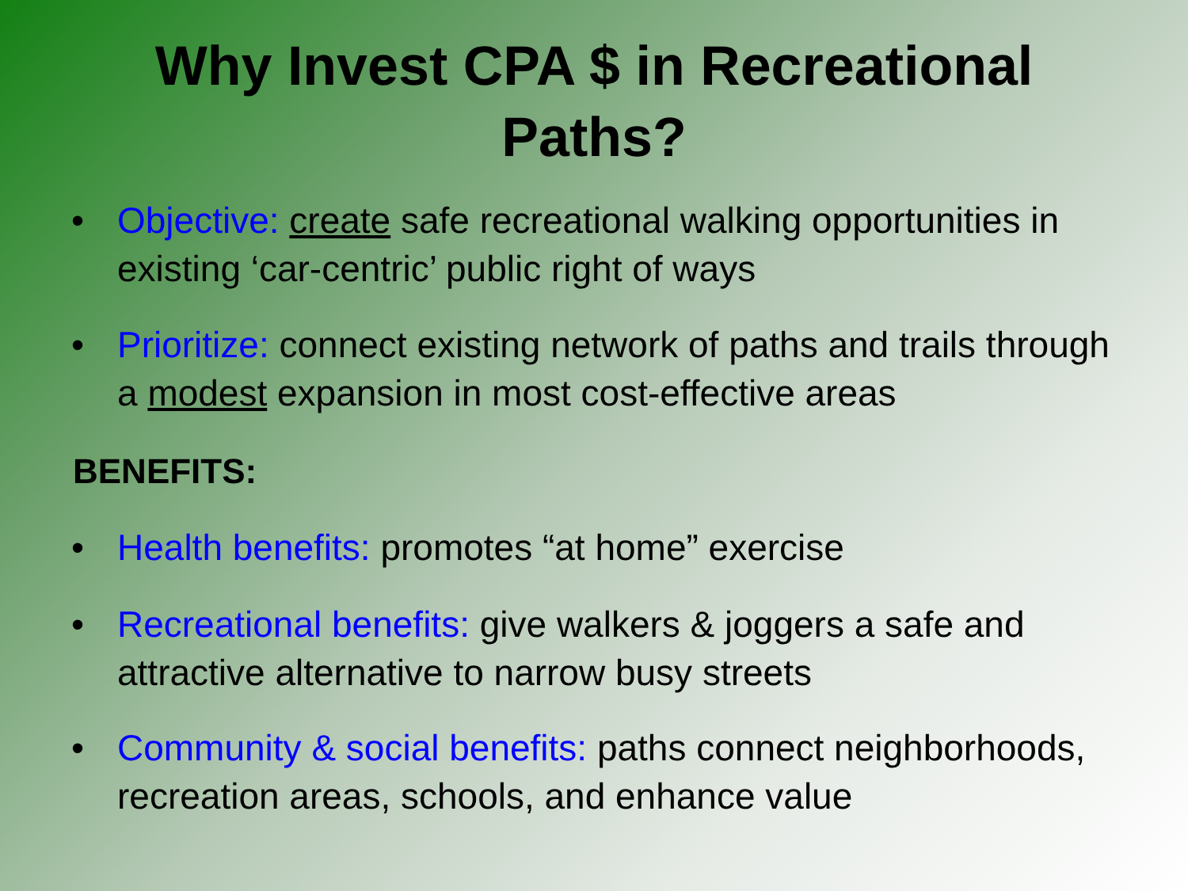Why Invest CPA $ in Recreational
Paths?
• Objective: create safe recreational walking opportunities in existing ‘car-centric’ public right of ways
• Prioritize: connect existing network of paths and trails through a modest expansion in most cost-effective areas
BENEFITS:
• Health benefits: promotes “at home” exercise
• Recreational benefits: give walkers & joggers a safe and attractive alternative to narrow busy streets
• Community & social benefits: paths connect neighborhoods, recreation areas, schools, and enhance value